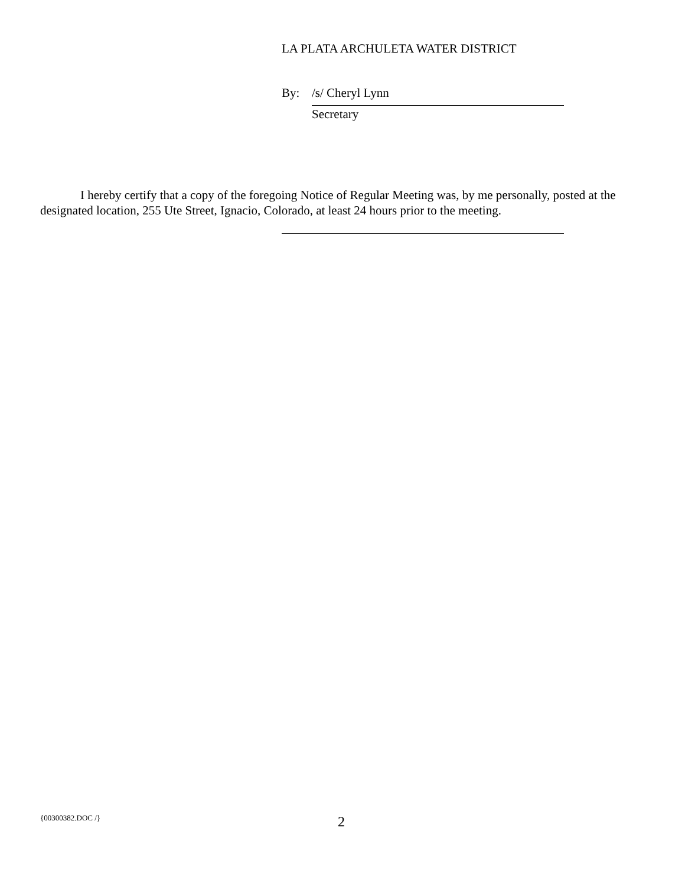LA PLATA ARCHULETA WATER DISTRICT
By: /s/ Cheryl Lynn
Secretary
I hereby certify that a copy of the foregoing Notice of Regular Meeting was, by me personally, posted at the designated location, 255 Ute Street, Ignacio, Colorado, at least 24 hours prior to the meeting.
{00300382.DOC /} 2